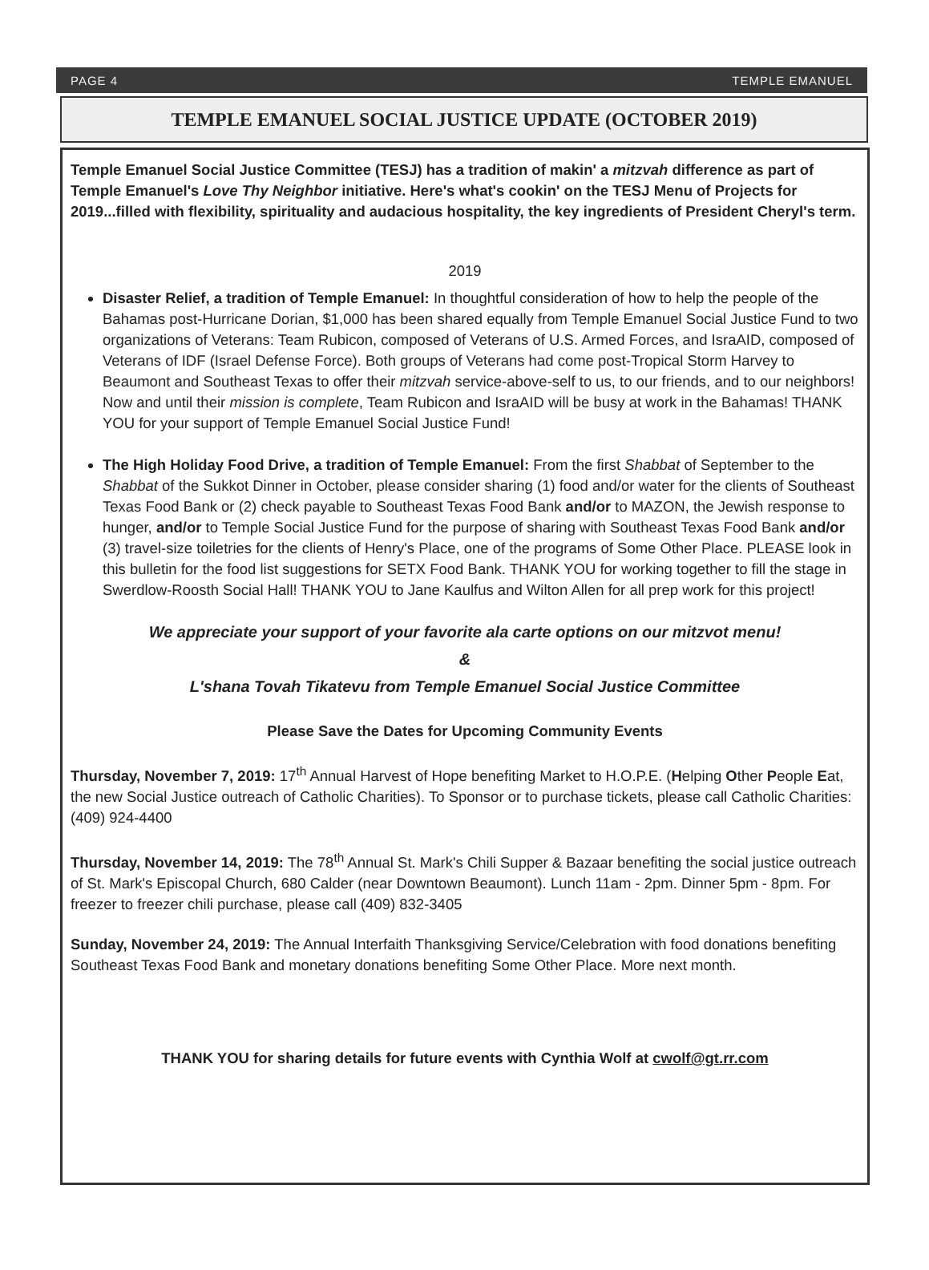PAGE 4 TEMPLE EMANUEL
TEMPLE EMANUEL SOCIAL JUSTICE UPDATE (OCTOBER 2019)
Temple Emanuel Social Justice Committee (TESJ) has a tradition of makin' a mitzvah difference as part of Temple Emanuel's Love Thy Neighbor initiative. Here's what's cookin' on the TESJ Menu of Projects for 2019...filled with flexibility, spirituality and audacious hospitality, the key ingredients of President Cheryl's term.
2019
Disaster Relief, a tradition of Temple Emanuel: In thoughtful consideration of how to help the people of the Bahamas post-Hurricane Dorian, $1,000 has been shared equally from Temple Emanuel Social Justice Fund to two organizations of Veterans: Team Rubicon, composed of Veterans of U.S. Armed Forces, and IsraAID, composed of Veterans of IDF (Israel Defense Force). Both groups of Veterans had come post-Tropical Storm Harvey to Beaumont and Southeast Texas to offer their mitzvah service-above-self to us, to our friends, and to our neighbors! Now and until their mission is complete, Team Rubicon and IsraAID will be busy at work in the Bahamas! THANK YOU for your support of Temple Emanuel Social Justice Fund!
The High Holiday Food Drive, a tradition of Temple Emanuel: From the first Shabbat of September to the Shabbat of the Sukkot Dinner in October, please consider sharing (1) food and/or water for the clients of Southeast Texas Food Bank or (2) check payable to Southeast Texas Food Bank and/or to MAZON, the Jewish response to hunger, and/or to Temple Social Justice Fund for the purpose of sharing with Southeast Texas Food Bank and/or (3) travel-size toiletries for the clients of Henry's Place, one of the programs of Some Other Place. PLEASE look in this bulletin for the food list suggestions for SETX Food Bank. THANK YOU for working together to fill the stage in Swerdlow-Roosth Social Hall! THANK YOU to Jane Kaulfus and Wilton Allen for all prep work for this project!
We appreciate your support of your favorite ala carte options on our mitzvot menu!
&
L'shana Tovah Tikatevu from Temple Emanuel Social Justice Committee
Please Save the Dates for Upcoming Community Events
Thursday, November 7, 2019: 17<sup>th</sup> Annual Harvest of Hope benefiting Market to H.O.P.E. (Helping Other People Eat, the new Social Justice outreach of Catholic Charities). To Sponsor or to purchase tickets, please call Catholic Charities: (409) 924-4400
Thursday, November 14, 2019: The 78<sup>th</sup> Annual St. Mark's Chili Supper & Bazaar benefiting the social justice outreach of St. Mark's Episcopal Church, 680 Calder (near Downtown Beaumont). Lunch 11am - 2pm. Dinner 5pm - 8pm. For freezer to freezer chili purchase, please call (409) 832-3405
Sunday, November 24, 2019: The Annual Interfaith Thanksgiving Service/Celebration with food donations benefiting Southeast Texas Food Bank and monetary donations benefiting Some Other Place. More next month.
THANK YOU for sharing details for future events with Cynthia Wolf at cwolf@gt.rr.com